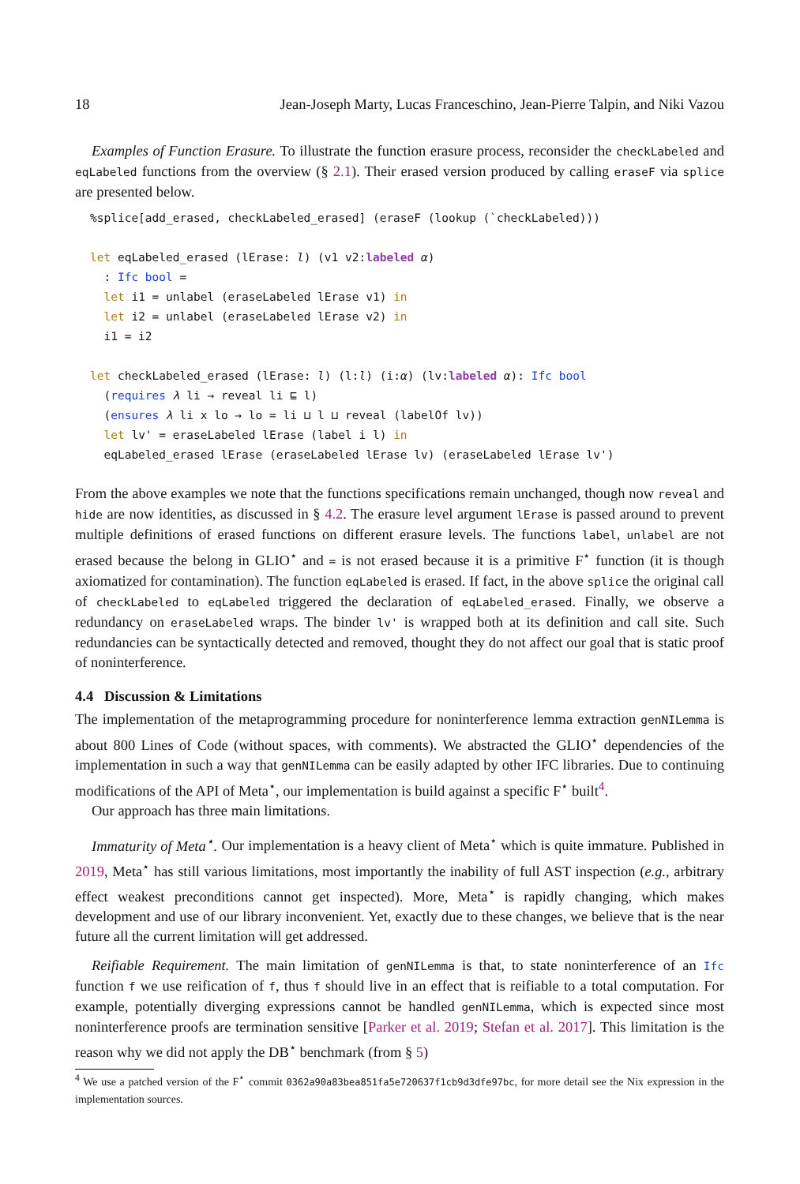18 Jean-Joseph Marty, Lucas Franceschino, Jean-Pierre Talpin, and Niki Vazou
Examples of Function Erasure. To illustrate the function erasure process, reconsider the checkLabeled and eqLabeled functions from the overview (§ 2.1). Their erased version produced by calling eraseF via splice are presented below.
%splice[add_erased, checkLabeled_erased] (eraseF (lookup (`checkLabeled)))

let eqLabeled_erased (lErase: l) (v1 v2:labeled α)
  : Ifc bool =
  let i1 = unlabel (eraseLabeled lErase v1) in
  let i2 = unlabel (eraseLabeled lErase v2) in
  i1 = i2

let checkLabeled_erased (lErase: l) (l:l) (i:α) (lv:labeled α): Ifc bool
  (requires λ li → reveal li ⊑ l)
  (ensures λ li x lo → lo = li ⊔ l ⊔ reveal (labelOf lv))
  let lv' = eraseLabeled lErase (label i l) in
  eqLabeled_erased lErase (eraseLabeled lErase lv) (eraseLabeled lErase lv')
From the above examples we note that the functions specifications remain unchanged, though now reveal and hide are now identities, as discussed in § 4.2. The erasure level argument lErase is passed around to prevent multiple definitions of erased functions on different erasure levels. The functions label, unlabel are not erased because the belong in GLIO<sup>⋆</sup> and = is not erased because it is a primitive F<sup>⋆</sup> function (it is though axiomatized for contamination). The function eqLabeled is erased. If fact, in the above splice the original call of checkLabeled to eqLabeled triggered the declaration of eqLabeled_erased. Finally, we observe a redundancy on eraseLabeled wraps. The binder lv' is wrapped both at its definition and call site. Such redundancies can be syntactically detected and removed, thought they do not affect our goal that is static proof of noninterference.
4.4 Discussion & Limitations
The implementation of the metaprogramming procedure for noninterference lemma extraction genNILemma is about 800 Lines of Code (without spaces, with comments). We abstracted the GLIO<sup>⋆</sup> dependencies of the implementation in such a way that genNILemma can be easily adapted by other IFC libraries. Due to continuing modifications of the API of Meta<sup>⋆</sup>, our implementation is build against a specific F<sup>⋆</sup> built<sup>4</sup>.
Our approach has three main limitations.
Immaturity of Meta<sup>⋆</sup>. Our implementation is a heavy client of Meta<sup>⋆</sup> which is quite immature. Published in 2019, Meta<sup>⋆</sup> has still various limitations, most importantly the inability of full AST inspection (e.g., arbitrary effect weakest preconditions cannot get inspected). More, Meta<sup>⋆</sup> is rapidly changing, which makes development and use of our library inconvenient. Yet, exactly due to these changes, we believe that is the near future all the current limitation will get addressed.
Reifiable Requirement. The main limitation of genNILemma is that, to state noninterference of an Ifc function f we use reification of f, thus f should live in an effect that is reifiable to a total computation. For example, potentially diverging expressions cannot be handled genNILemma, which is expected since most noninterference proofs are termination sensitive [Parker et al. 2019; Stefan et al. 2017]. This limitation is the reason why we did not apply the DB<sup>⋆</sup> benchmark (from § 5)
<sup>4</sup> We use a patched version of the F<sup>⋆</sup> commit 0362a90a83bea851fa5e720637f1cb9d3dfe97bc, for more detail see the Nix expression in the implementation sources.